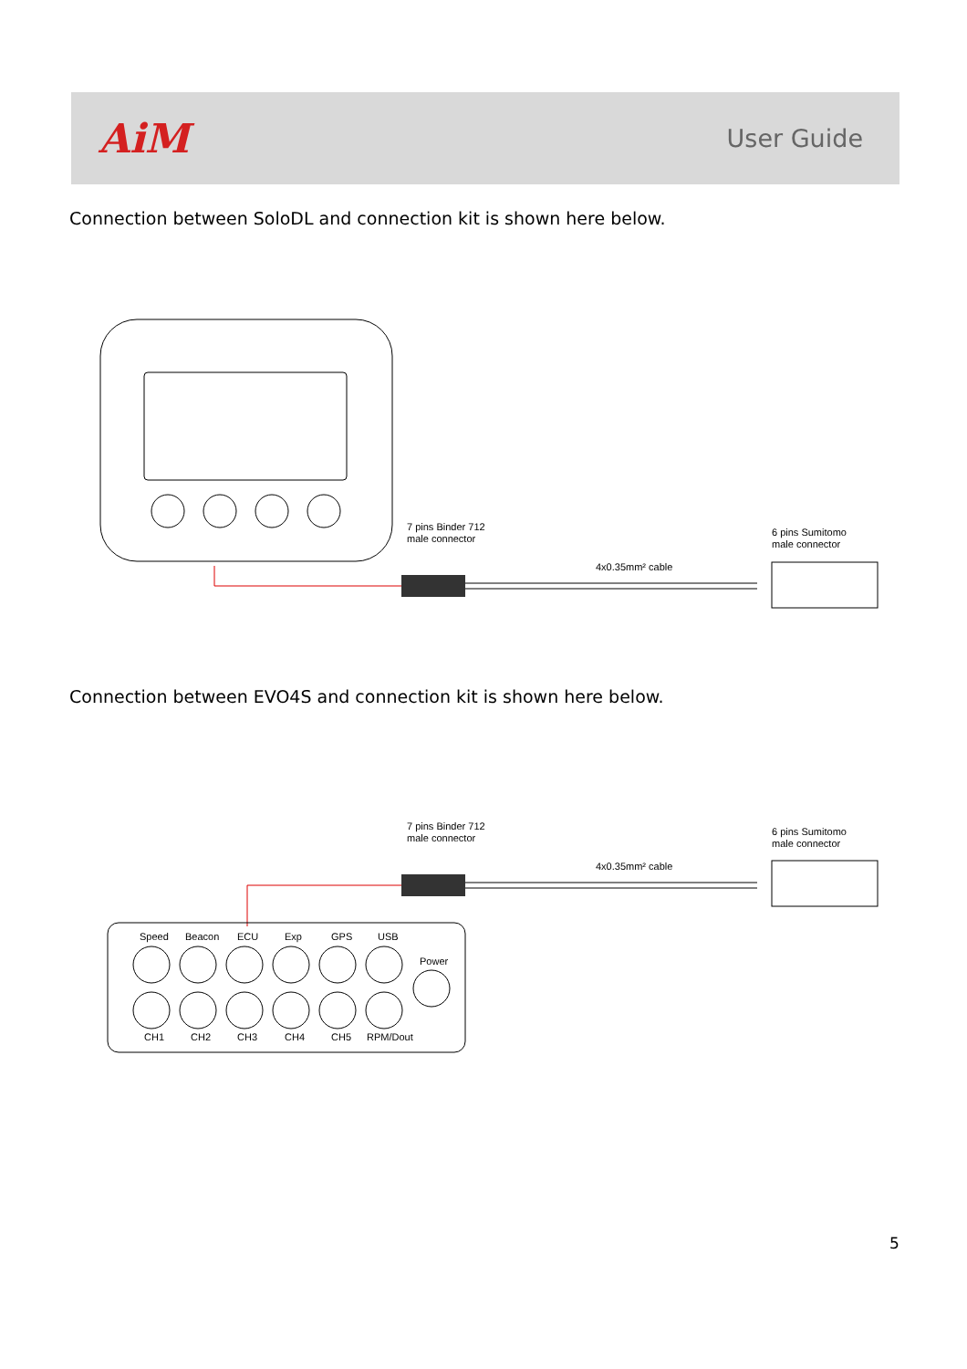AiM
User Guide
Connection between SoloDL and connection kit is shown here below.
7 pins Binder 712
male connector
6 pins Sumitomo
male connector
4x0.35mm² cable
Connection between EVO4S and connection kit is shown here below.
7 pins Binder 712
male connector
6 pins Sumitomo
male connector
4x0.35mm² cable
Speed
Beacon
ECU
Exp
GPS
USB
Power
CH1
CH2
CH3
CH4
CH5
RPM/Dout
5